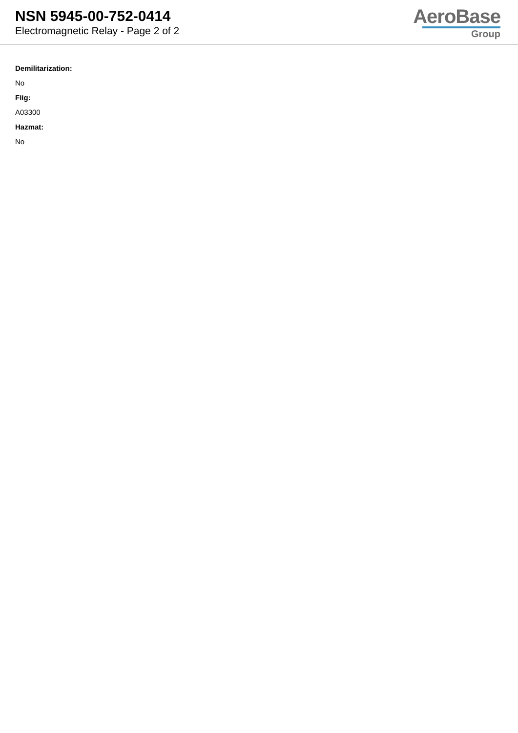NSN 5945-00-752-0414
Electromagnetic Relay - Page 2 of 2
AeroBase
Group
Demilitarization:
No
Fiig:
A03300
Hazmat:
No